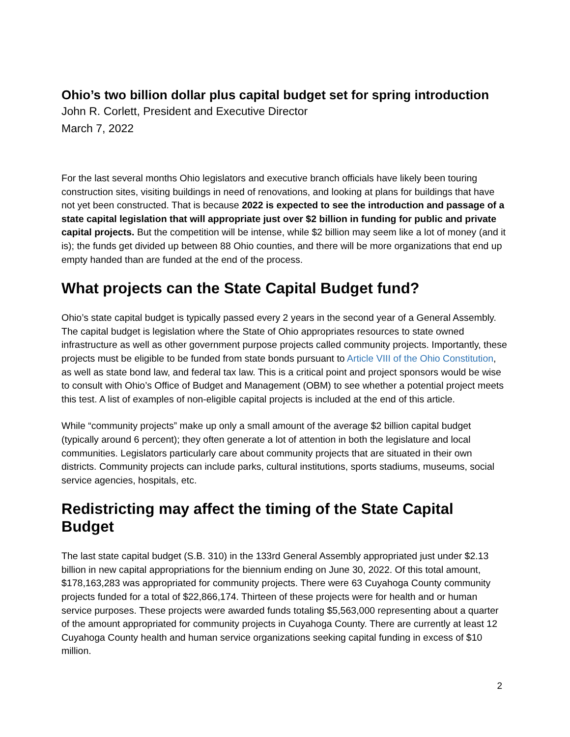Ohio’s two billion dollar plus capital budget set for spring introduction
John R. Corlett, President and Executive Director
March 7, 2022
For the last several months Ohio legislators and executive branch officials have likely been touring construction sites, visiting buildings in need of renovations, and looking at plans for buildings that have not yet been constructed. That is because 2022 is expected to see the introduction and passage of a state capital legislation that will appropriate just over $2 billion in funding for public and private capital projects. But the competition will be intense, while $2 billion may seem like a lot of money (and it is); the funds get divided up between 88 Ohio counties, and there will be more organizations that end up empty handed than are funded at the end of the process.
What projects can the State Capital Budget fund?
Ohio’s state capital budget is typically passed every 2 years in the second year of a General Assembly. The capital budget is legislation where the State of Ohio appropriates resources to state owned infrastructure as well as other government purpose projects called community projects. Importantly, these projects must be eligible to be funded from state bonds pursuant to Article VIII of the Ohio Constitution, as well as state bond law, and federal tax law. This is a critical point and project sponsors would be wise to consult with Ohio’s Office of Budget and Management (OBM) to see whether a potential project meets this test. A list of examples of non-eligible capital projects is included at the end of this article.
While “community projects” make up only a small amount of the average $2 billion capital budget (typically around 6 percent); they often generate a lot of attention in both the legislature and local communities. Legislators particularly care about community projects that are situated in their own districts. Community projects can include parks, cultural institutions, sports stadiums, museums, social service agencies, hospitals, etc.
Redistricting may affect the timing of the State Capital Budget
The last state capital budget (S.B. 310) in the 133rd General Assembly appropriated just under $2.13 billion in new capital appropriations for the biennium ending on June 30, 2022. Of this total amount, $178,163,283 was appropriated for community projects. There were 63 Cuyahoga County community projects funded for a total of $22,866,174. Thirteen of these projects were for health and or human service purposes. These projects were awarded funds totaling $5,563,000 representing about a quarter of the amount appropriated for community projects in Cuyahoga County. There are currently at least 12 Cuyahoga County health and human service organizations seeking capital funding in excess of $10 million.
2